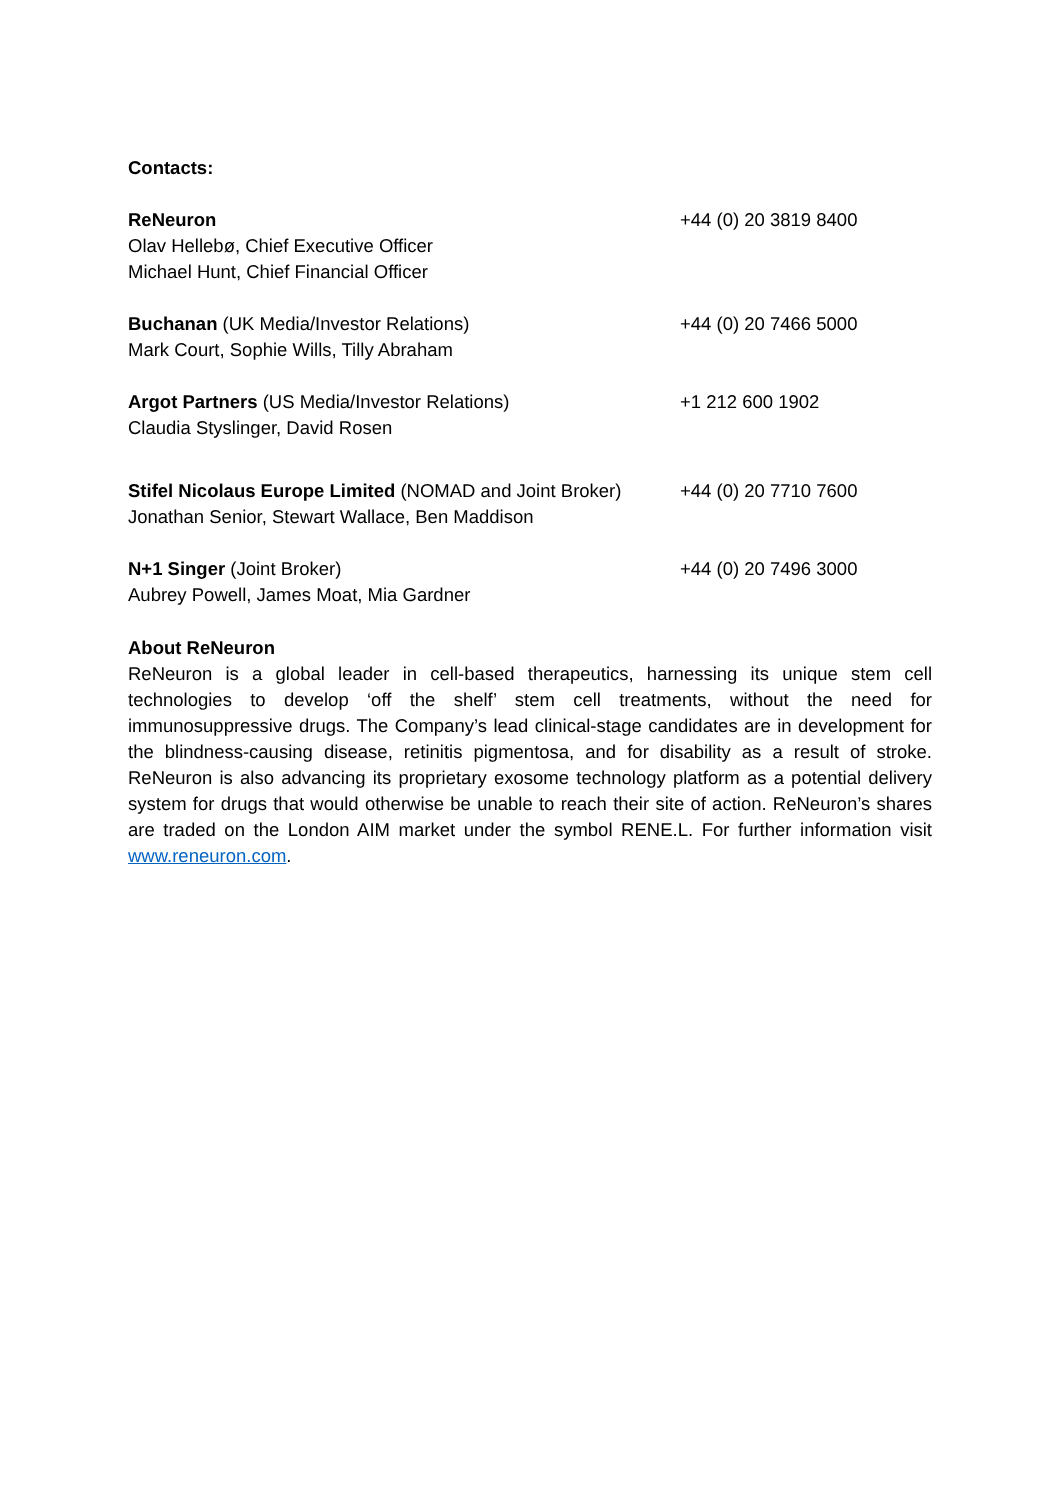Contacts:
| ReNeuron Olav Hellebø, Chief Executive Officer Michael Hunt, Chief Financial Officer | +44 (0) 20 3819 8400 |
| Buchanan (UK Media/Investor Relations) Mark Court, Sophie Wills, Tilly Abraham | +44 (0) 20 7466 5000 |
| Argot Partners (US Media/Investor Relations) Claudia Styslinger, David Rosen | +1 212 600 1902 |
| Stifel Nicolaus Europe Limited (NOMAD and Joint Broker) Jonathan Senior, Stewart Wallace, Ben Maddison | +44 (0) 20 7710 7600 |
| N+1 Singer (Joint Broker) Aubrey Powell, James Moat, Mia Gardner | +44 (0) 20 7496 3000 |
About ReNeuron
ReNeuron is a global leader in cell-based therapeutics, harnessing its unique stem cell technologies to develop ‘off the shelf’ stem cell treatments, without the need for immunosuppressive drugs. The Company’s lead clinical-stage candidates are in development for the blindness-causing disease, retinitis pigmentosa, and for disability as a result of stroke. ReNeuron is also advancing its proprietary exosome technology platform as a potential delivery system for drugs that would otherwise be unable to reach their site of action. ReNeuron’s shares are traded on the London AIM market under the symbol RENE.L. For further information visit www.reneuron.com.